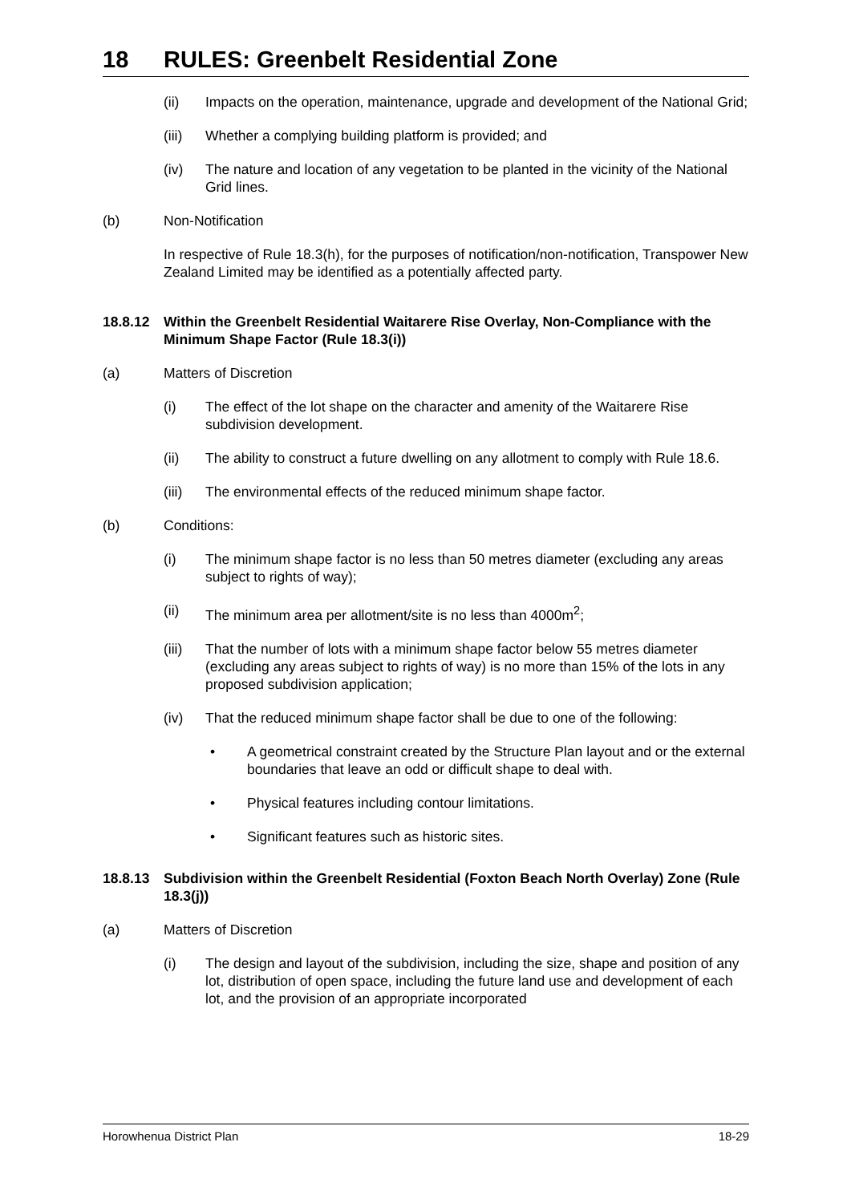18 RULES: Greenbelt Residential Zone
(ii) Impacts on the operation, maintenance, upgrade and development of the National Grid;
(iii) Whether a complying building platform is provided; and
(iv) The nature and location of any vegetation to be planted in the vicinity of the National Grid lines.
(b) Non-Notification
In respective of Rule 18.3(h), for the purposes of notification/non-notification, Transpower New Zealand Limited may be identified as a potentially affected party.
18.8.12 Within the Greenbelt Residential Waitarere Rise Overlay, Non-Compliance with the Minimum Shape Factor (Rule 18.3(i))
(a) Matters of Discretion
(i) The effect of the lot shape on the character and amenity of the Waitarere Rise subdivision development.
(ii) The ability to construct a future dwelling on any allotment to comply with Rule 18.6.
(iii) The environmental effects of the reduced minimum shape factor.
(b) Conditions:
(i) The minimum shape factor is no less than 50 metres diameter (excluding any areas subject to rights of way);
(ii) The minimum area per allotment/site is no less than 4000m<sup>2</sup>;
(iii) That the number of lots with a minimum shape factor below 55 metres diameter (excluding any areas subject to rights of way) is no more than 15% of the lots in any proposed subdivision application;
(iv) That the reduced minimum shape factor shall be due to one of the following:
• A geometrical constraint created by the Structure Plan layout and or the external boundaries that leave an odd or difficult shape to deal with.
• Physical features including contour limitations.
• Significant features such as historic sites.
18.8.13 Subdivision within the Greenbelt Residential (Foxton Beach North Overlay) Zone (Rule 18.3(j))
(a) Matters of Discretion
(i) The design and layout of the subdivision, including the size, shape and position of any lot, distribution of open space, including the future land use and development of each lot, and the provision of an appropriate incorporated
Horowhenua District Plan 18-29